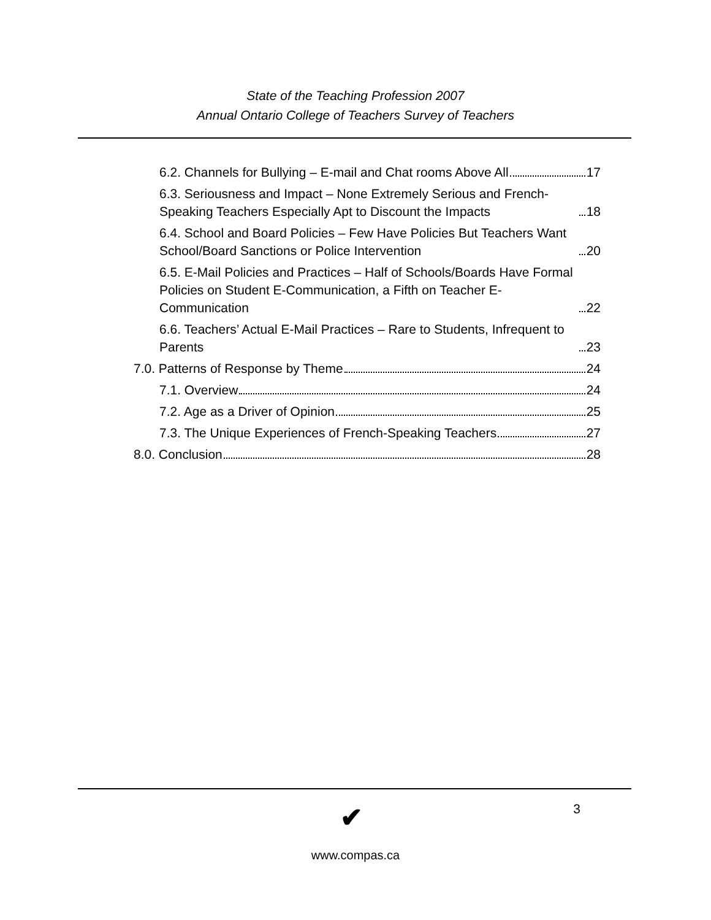State of the Teaching Profession 2007
Annual Ontario College of Teachers Survey of Teachers
6.2. Channels for Bullying – E-mail and Chat rooms Above All 17
6.3. Seriousness and Impact – None Extremely Serious and French-Speaking Teachers Especially Apt to Discount the Impacts 18
6.4. School and Board Policies – Few Have Policies But Teachers Want School/Board Sanctions or Police Intervention 20
6.5. E-Mail Policies and Practices – Half of Schools/Boards Have Formal Policies on Student E-Communication, a Fifth on Teacher E-Communication 22
6.6. Teachers’ Actual E-Mail Practices – Rare to Students, Infrequent to Parents 23
7.0. Patterns of Response by Theme 24
7.1. Overview 24
7.2. Age as a Driver of Opinion 25
7.3. The Unique Experiences of French-Speaking Teachers 27
8.0. Conclusion 28
✔ 3
www.compas.ca